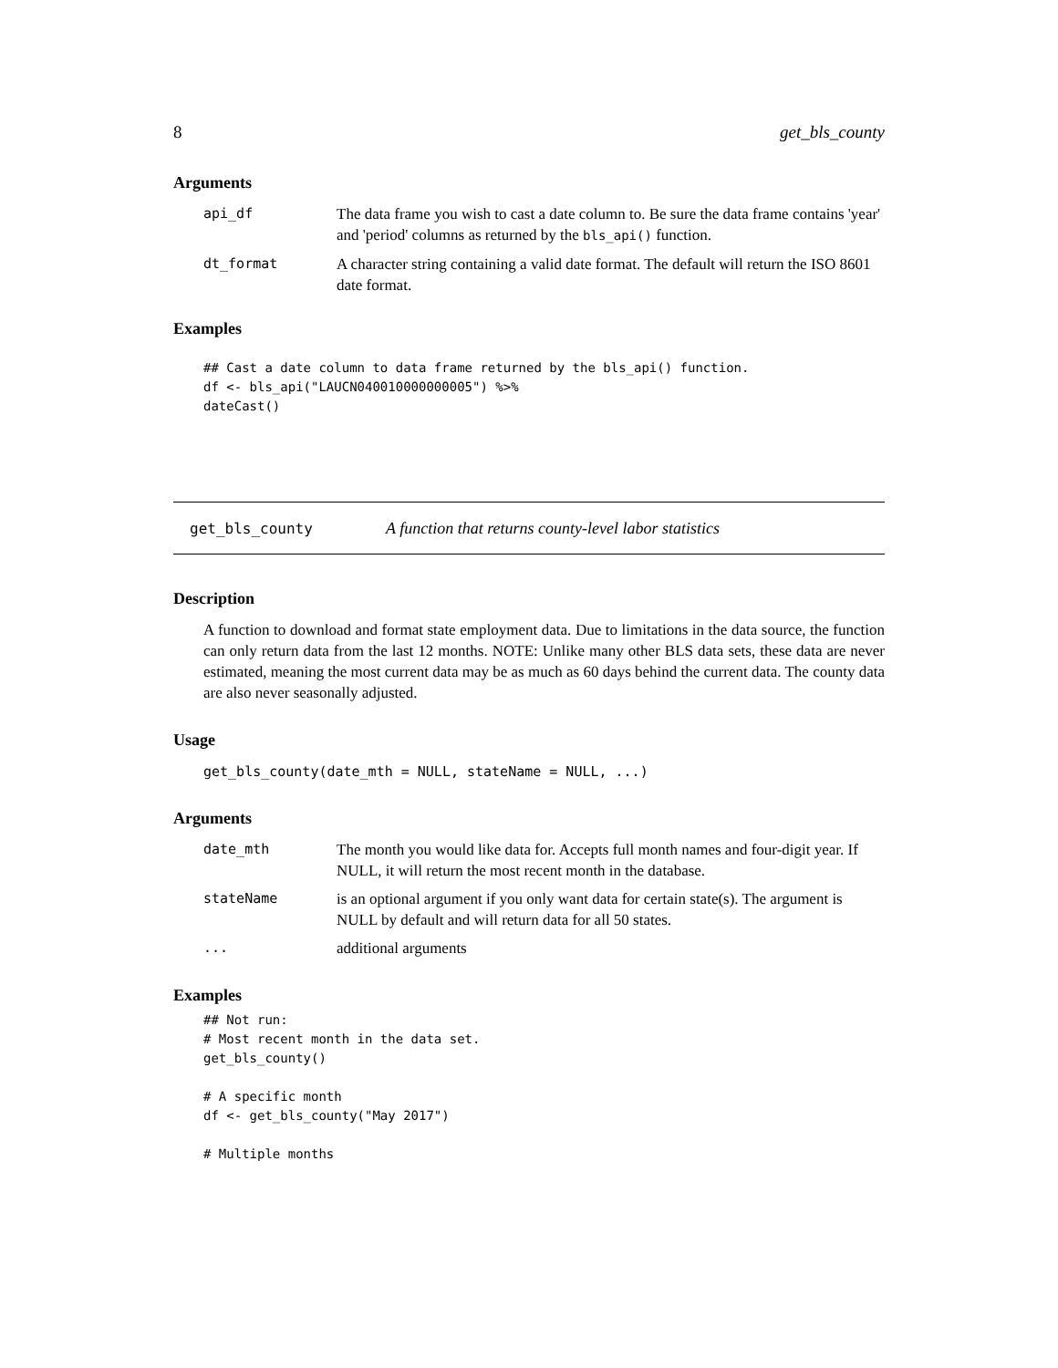8 get_bls_county
Arguments
| api_df | The data frame you wish to cast a date column to. Be sure the data frame contains 'year' and 'period' columns as returned by the bls_api() function. |
| dt_format | A character string containing a valid date format. The default will return the ISO 8601 date format. |
Examples
## Cast a date column to data frame returned by the bls_api() function.
df <- bls_api("LAUCN040010000000005") %>%
dateCast()
get_bls_county A function that returns county-level labor statistics
Description
A function to download and format state employment data. Due to limitations in the data source, the function can only return data from the last 12 months. NOTE: Unlike many other BLS data sets, these data are never estimated, meaning the most current data may be as much as 60 days behind the current data. The county data are also never seasonally adjusted.
Usage
get_bls_county(date_mth = NULL, stateName = NULL, ...)
Arguments
| date_mth | The month you would like data for. Accepts full month names and four-digit year. If NULL, it will return the most recent month in the database. |
| stateName | is an optional argument if you only want data for certain state(s). The argument is NULL by default and will return data for all 50 states. |
| ... | additional arguments |
Examples
## Not run:
# Most recent month in the data set.
get_bls_county()

# A specific month
df <- get_bls_county("May 2017")

# Multiple months